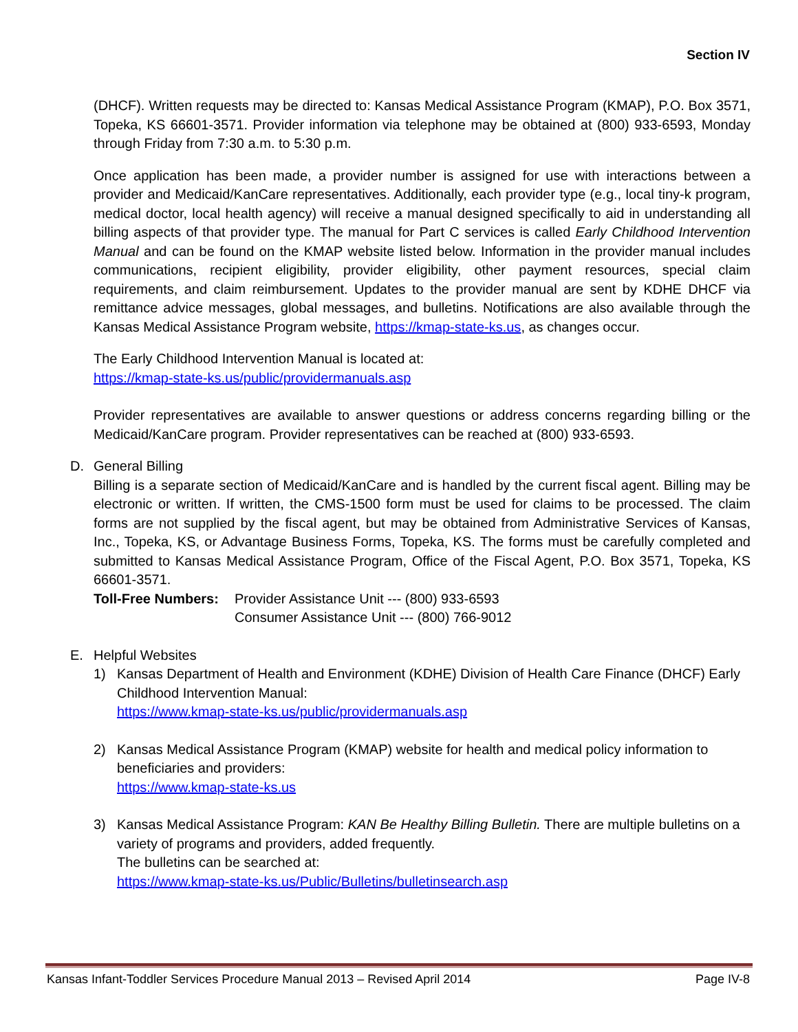Section IV
(DHCF). Written requests may be directed to: Kansas Medical Assistance Program (KMAP), P.O. Box 3571, Topeka, KS 66601-3571. Provider information via telephone may be obtained at (800) 933-6593, Monday through Friday from 7:30 a.m. to 5:30 p.m.
Once application has been made, a provider number is assigned for use with interactions between a provider and Medicaid/KanCare representatives. Additionally, each provider type (e.g., local tiny-k program, medical doctor, local health agency) will receive a manual designed specifically to aid in understanding all billing aspects of that provider type. The manual for Part C services is called Early Childhood Intervention Manual and can be found on the KMAP website listed below. Information in the provider manual includes communications, recipient eligibility, provider eligibility, other payment resources, special claim requirements, and claim reimbursement. Updates to the provider manual are sent by KDHE DHCF via remittance advice messages, global messages, and bulletins. Notifications are also available through the Kansas Medical Assistance Program website, https://kmap-state-ks.us, as changes occur.
The Early Childhood Intervention Manual is located at:
https://kmap-state-ks.us/public/providermanuals.asp
Provider representatives are available to answer questions or address concerns regarding billing or the Medicaid/KanCare program. Provider representatives can be reached at (800) 933-6593.
D. General Billing
Billing is a separate section of Medicaid/KanCare and is handled by the current fiscal agent. Billing may be electronic or written. If written, the CMS-1500 form must be used for claims to be processed. The claim forms are not supplied by the fiscal agent, but may be obtained from Administrative Services of Kansas, Inc., Topeka, KS, or Advantage Business Forms, Topeka, KS. The forms must be carefully completed and submitted to Kansas Medical Assistance Program, Office of the Fiscal Agent, P.O. Box 3571, Topeka, KS 66601-3571.
Toll-Free Numbers:
Provider Assistance Unit --- (800) 933-6593
Consumer Assistance Unit --- (800) 766-9012
E. Helpful Websites
1) Kansas Department of Health and Environment (KDHE) Division of Health Care Finance (DHCF) Early Childhood Intervention Manual:
https://www.kmap-state-ks.us/public/providermanuals.asp
2) Kansas Medical Assistance Program (KMAP) website for health and medical policy information to beneficiaries and providers:
https://www.kmap-state-ks.us
3) Kansas Medical Assistance Program: KAN Be Healthy Billing Bulletin. There are multiple bulletins on a variety of programs and providers, added frequently.
The bulletins can be searched at:
https://www.kmap-state-ks.us/Public/Bulletins/bulletinsearch.asp
Kansas Infant-Toddler Services Procedure Manual 2013 – Revised April 2014 Page IV-8